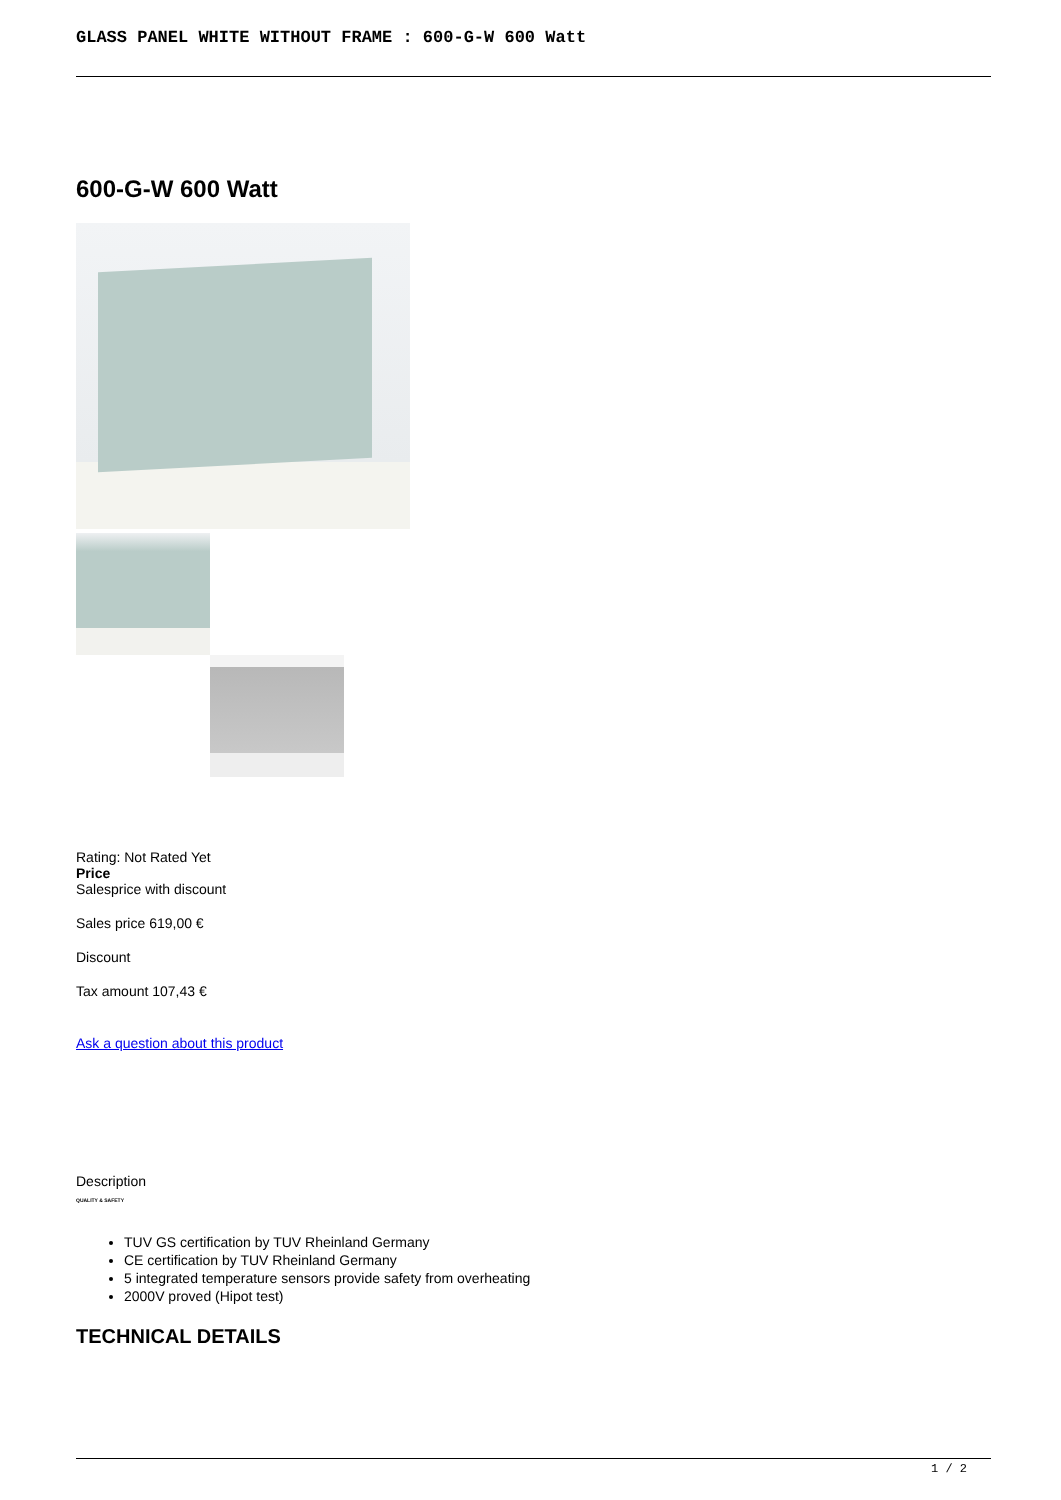GLASS PANEL WHITE WITHOUT FRAME : 600-G-W 600 Watt
600-G-W 600 Watt
Rating: Not Rated Yet
Price
Salesprice with discount
Sales price 619,00 €
Discount
Tax amount 107,43 €
Ask a question about this product
Description
QUALITY & SAFETY
TUV GS certification by TUV Rheinland Germany
CE certification by TUV Rheinland Germany
5 integrated temperature sensors provide safety from overheating
2000V proved (Hipot test)
TECHNICAL DETAILS
1 / 2